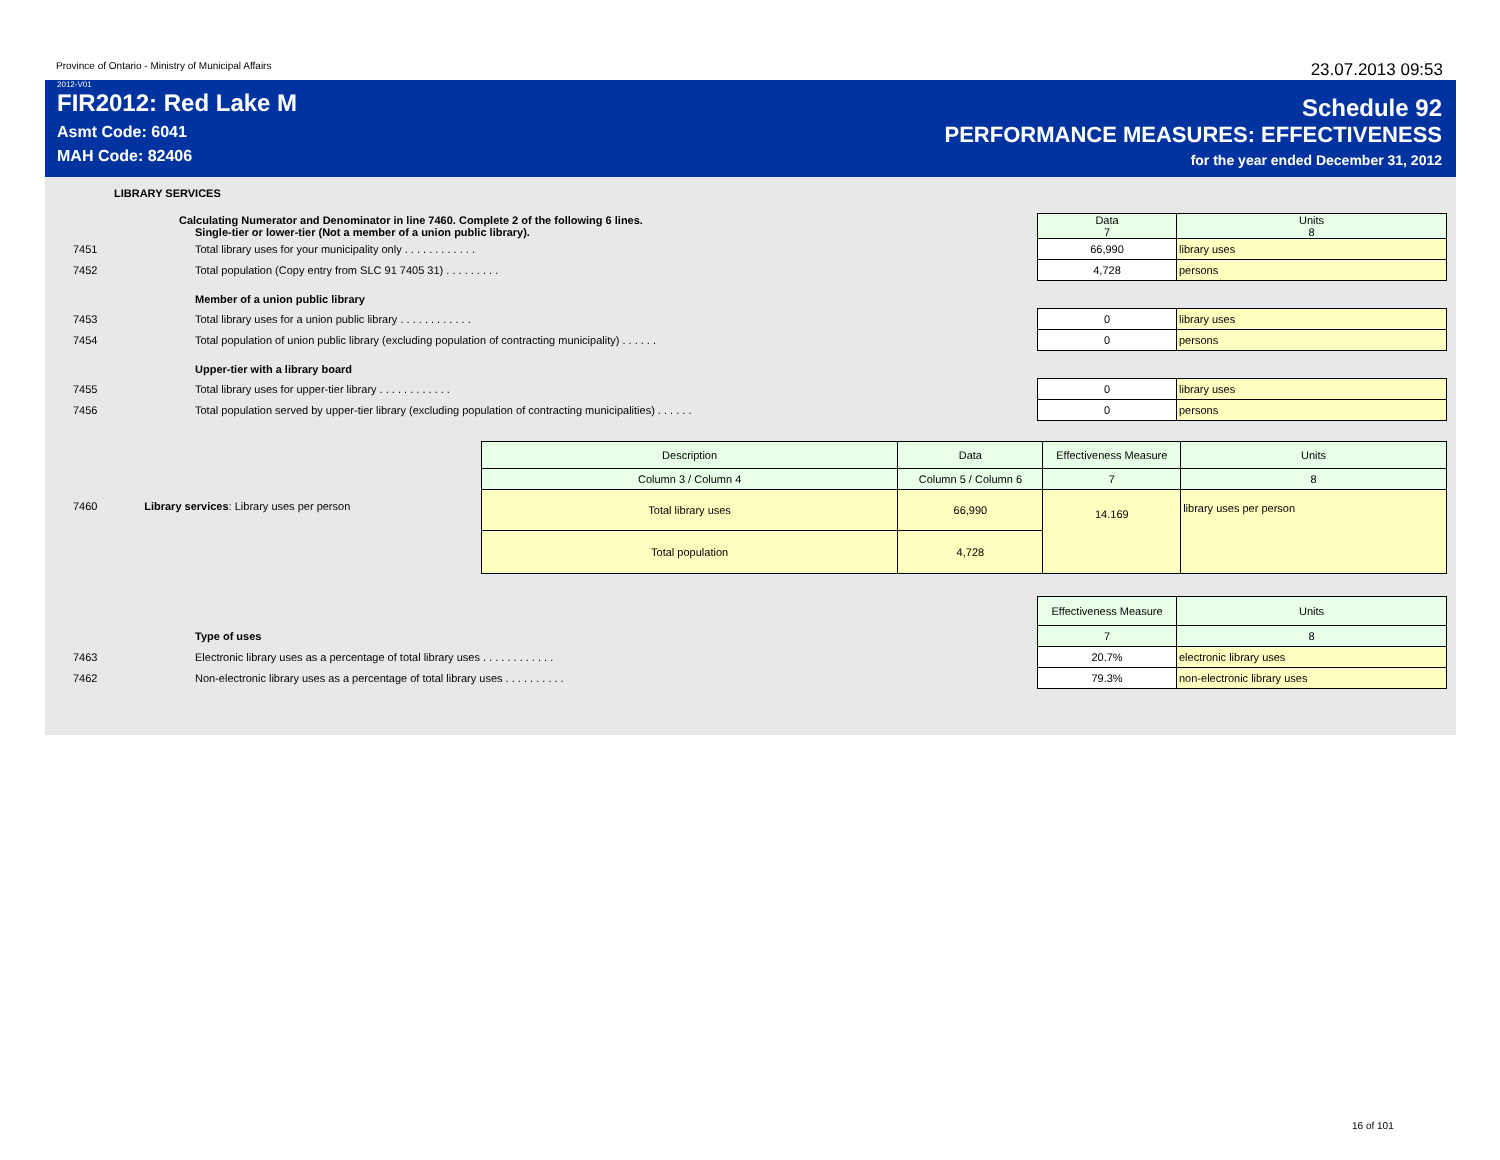Province of Ontario - Ministry of Municipal Affairs 23.07.2013 09:53
2012-V01
FIR2012: Red Lake M
Asmt Code: 6041
MAH Code: 82406
Schedule 92
PERFORMANCE MEASURES: EFFECTIVENESS
for the year ended December 31, 2012
LIBRARY SERVICES
| | Calculating Numerator and Denominator in line 7460. Complete 2 of the following 6 lines. Single-tier or lower-tier (Not a member of a union public library). | Data 7 | Units 8 |
| 7451 | Total library uses for your municipality only . . . . . . . . . . . . | 66,990 | library uses |
| 7452 | Total population (Copy entry from SLC 91 7405 31) . . . . . . . . . | 4,728 | persons |
| | Member of a union public library | | |
| 7453 | Total library uses for a union public library . . . . . . . . . . . . | 0 | library uses |
| 7454 | Total population of union public library (excluding population of contracting municipality) . . . . . . | 0 | persons |
| | Upper-tier with a library board | | |
| 7455 | Total library uses for upper-tier library . . . . . . . . . . . . | 0 | library uses |
| 7456 | Total population served by upper-tier library (excluding population of contracting municipalities) . . . . . . | 0 | persons |
| | | Description | Data | Effectiveness Measure | Units |
| | | Column 3 / Column 4 | Column 5 / Column 6 | 7 | 8 |
| 7460 | Library services : Library uses per person | Total library uses | 66,990 | 14.169 | library uses per person |
| | | Total population | 4,728 | | |
| | | Effectiveness Measure | Units |
| | Type of uses | 7 | 8 |
| 7463 | Electronic library uses as a percentage of total library uses . . . . . . . . . . . . | 20.7% | electronic library uses |
| 7462 | Non-electronic library uses as a percentage of total library uses . . . . . . . . . . | 79.3% | non-electronic library uses |
16 of 101